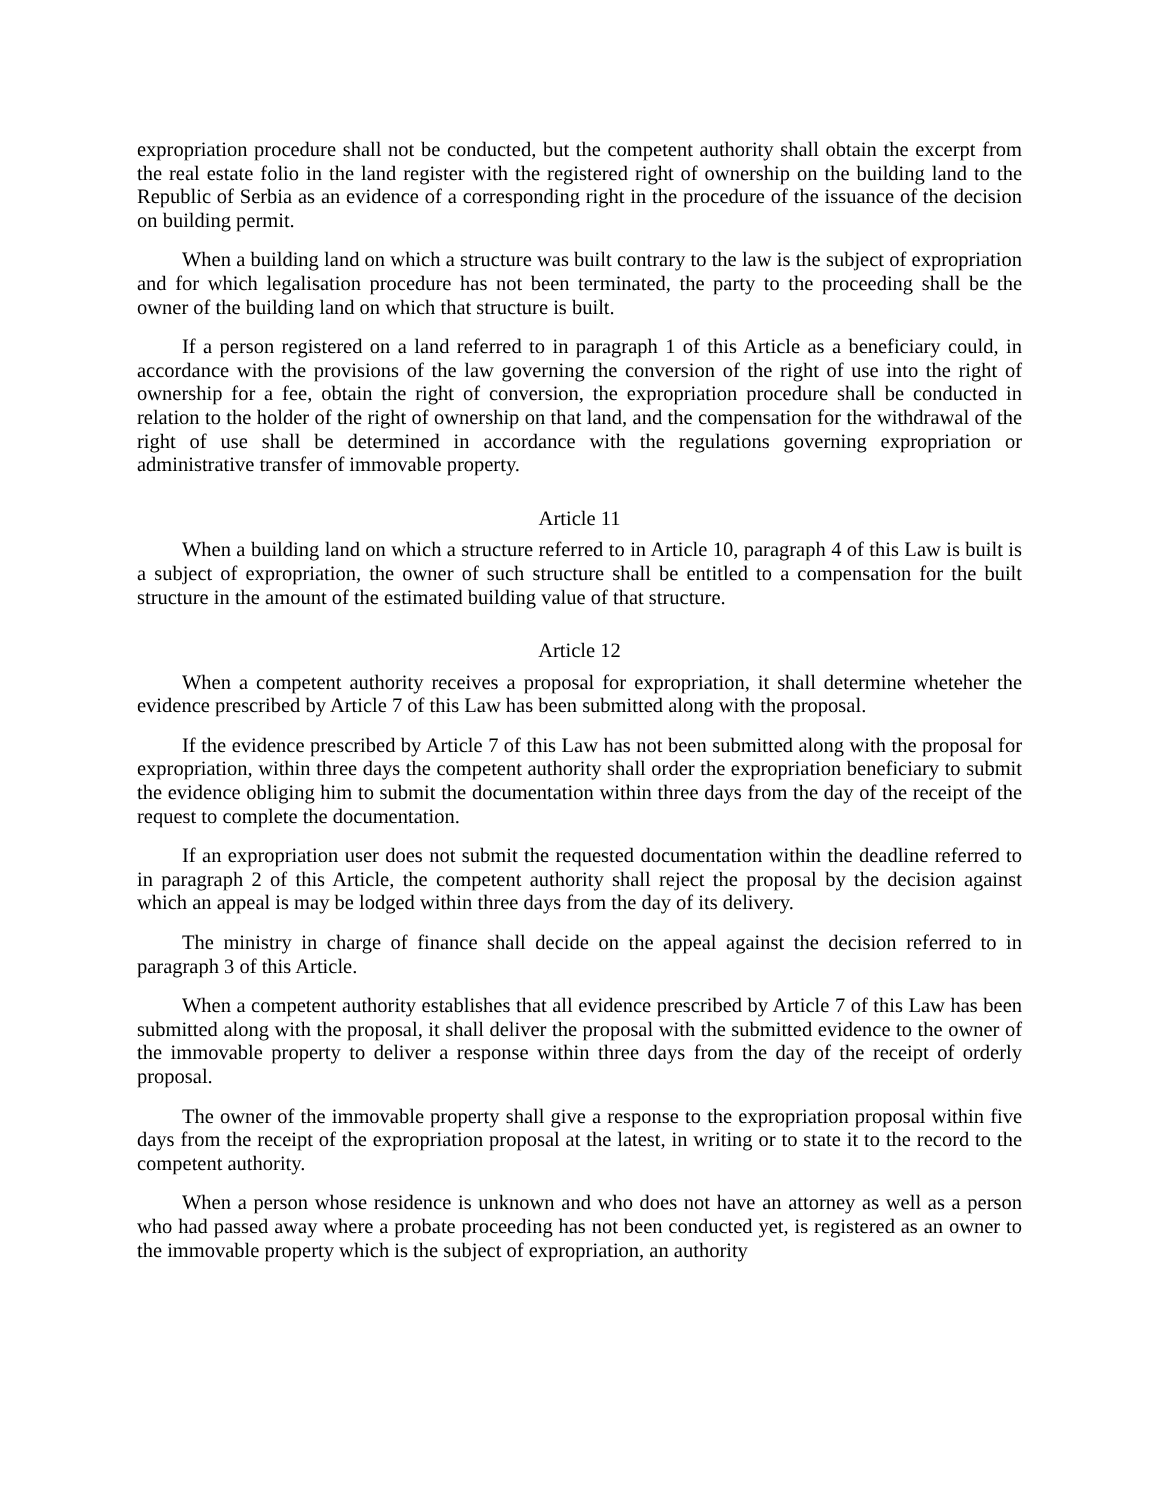expropriation procedure shall not be conducted, but the competent authority shall obtain the excerpt from the real estate folio in the land register with the registered right of ownership on the building land to the Republic of Serbia as an evidence of a corresponding right in the procedure of the issuance of the decision on building permit.
When a building land on which a structure was built contrary to the law is the subject of expropriation and for which legalisation procedure has not been terminated, the party to the proceeding shall be the owner of the building land on which that structure is built.
If a person registered on a land referred to in paragraph 1 of this Article as a beneficiary could, in accordance with the provisions of the law governing the conversion of the right of use into the right of ownership for a fee, obtain the right of conversion, the expropriation procedure shall be conducted in relation to the holder of the right of ownership on that land, and the compensation for the withdrawal of the right of use shall be determined in accordance with the regulations governing expropriation or administrative transfer of immovable property.
Article 11
When a building land on which a structure referred to in Article 10, paragraph 4 of this Law is built is a subject of expropriation, the owner of such structure shall be entitled to a compensation for the built structure in the amount of the estimated building value of that structure.
Article 12
When a competent authority receives a proposal for expropriation, it shall determine wheteher the evidence prescribed by Article 7 of this Law has been submitted along with the proposal.
If the evidence prescribed by Article 7 of this Law has not been submitted along with the proposal for expropriation, within three days the competent authority shall order the expropriation beneficiary to submit the evidence obliging him to submit the documentation within three days from the day of the receipt of the request to complete the documentation.
If an expropriation user does not submit the requested documentation within the deadline referred to in paragraph 2 of this Article, the competent authority shall reject the proposal by the decision against which an appeal is may be lodged within three days from the day of its delivery.
The ministry in charge of finance shall decide on the appeal against the decision referred to in paragraph 3 of this Article.
When a competent authority establishes that all evidence prescribed by Article 7 of this Law has been submitted along with the proposal, it shall deliver the proposal with the submitted evidence to the owner of the immovable property to deliver a response within three days from the day of the receipt of orderly proposal.
The owner of the immovable property shall give a response to the expropriation proposal within five days from the receipt of the expropriation proposal at the latest, in writing or to state it to the record to the competent authority.
When a person whose residence is unknown and who does not have an attorney as well as a person who had passed away where a probate proceeding has not been conducted yet, is registered as an owner to the immovable property which is the subject of expropriation, an authority